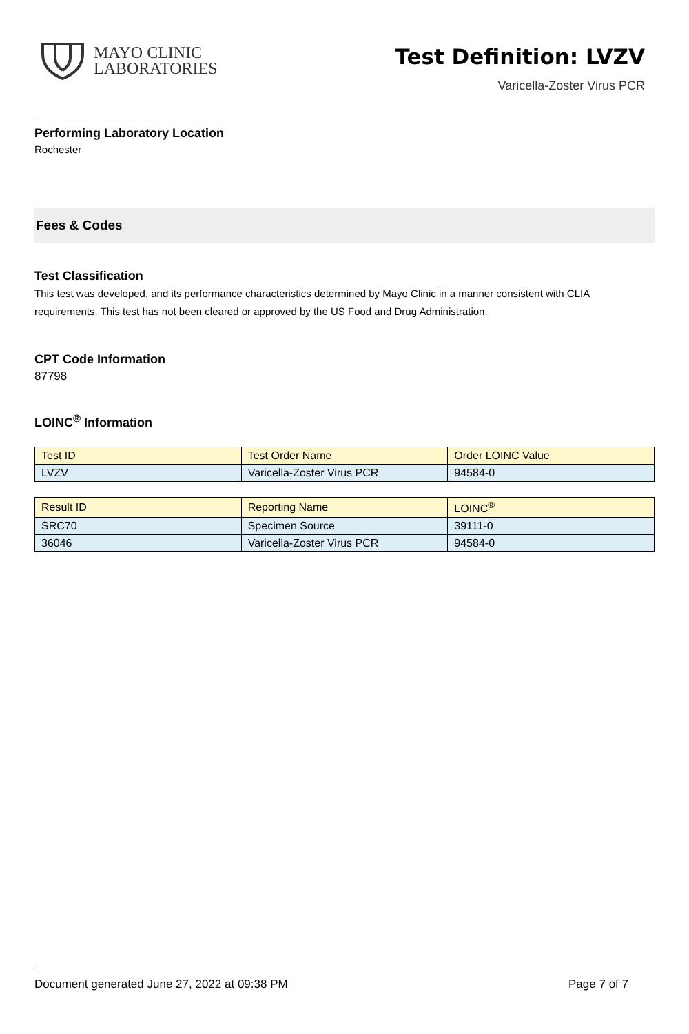MAYO CLINIC
LABORATORIES
Test Definition: LVZV
Varicella-Zoster Virus PCR
Performing Laboratory Location
Rochester
Fees & Codes
Test Classification
This test was developed, and its performance characteristics determined by Mayo Clinic in a manner consistent with CLIA requirements. This test has not been cleared or approved by the US Food and Drug Administration.
CPT Code Information
87798
LOINC<sup>®</sup> Information
| Test ID | Test Order Name | Order LOINC Value |
| --- | --- | --- |
| LVZV | Varicella-Zoster Virus PCR | 94584-0 |
| Result ID | Reporting Name | LOINC<sup>®</sup> |
| --- | --- | --- |
| SRC70 | Specimen Source | 39111-0 |
| 36046 | Varicella-Zoster Virus PCR | 94584-0 |
Document generated June 27, 2022 at 09:38 PM Page 7 of 7